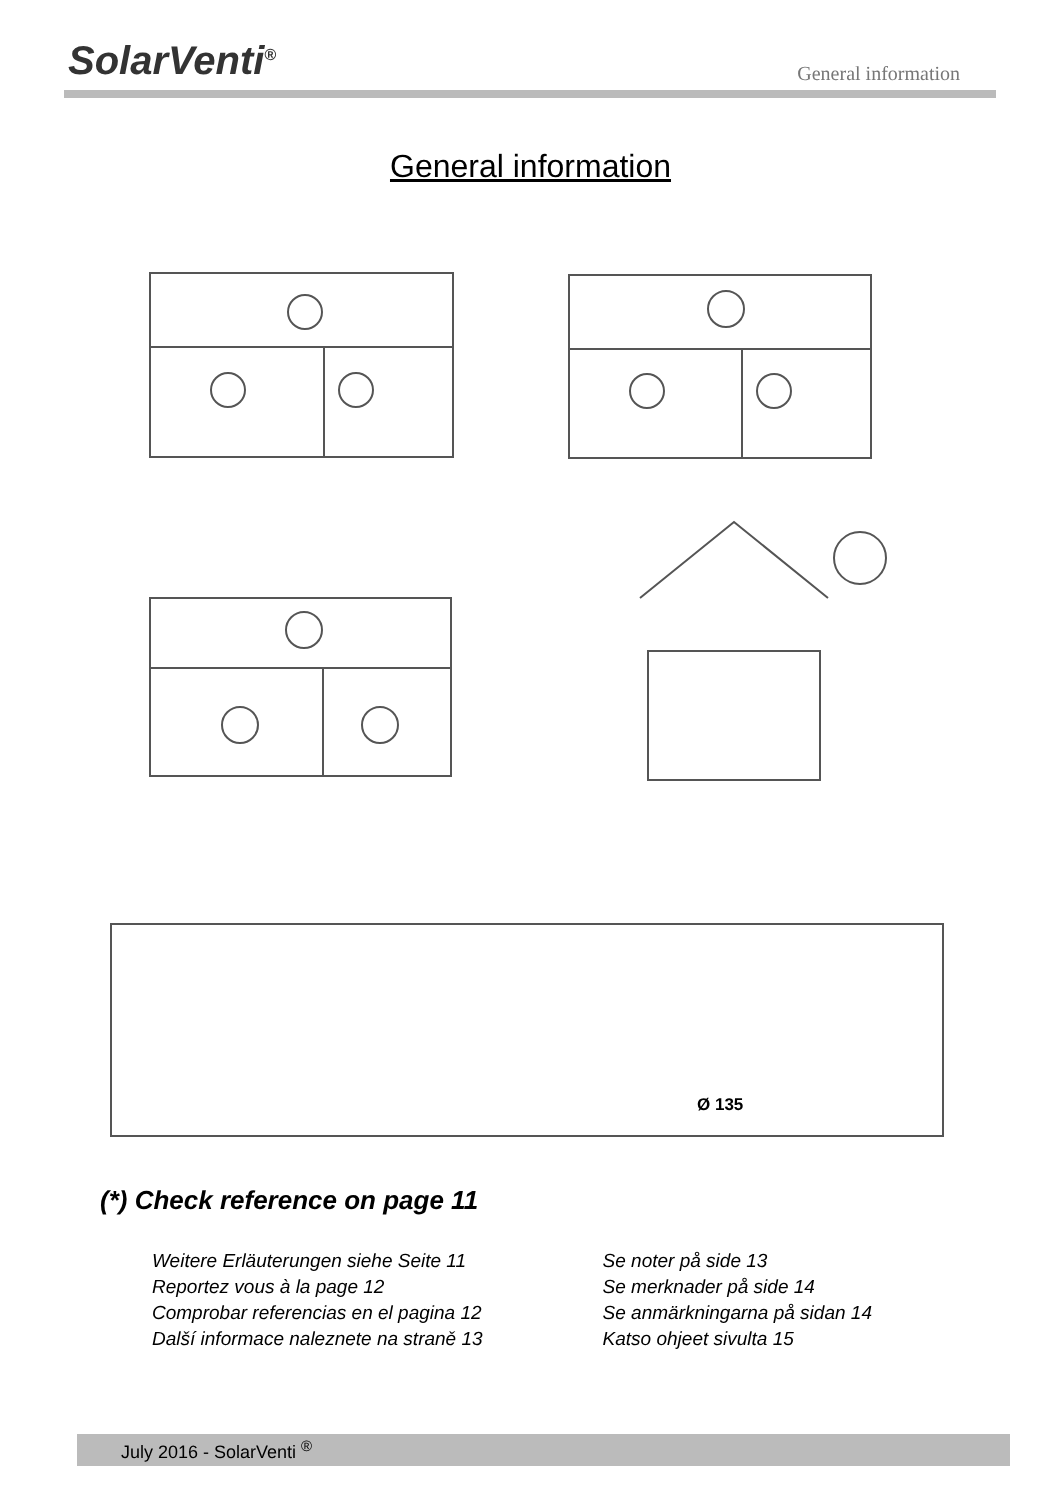SolarVenti<sup>®</sup> General information
General information
Ø 135
(*) Check reference on page 11
Weitere Erläuterungen siehe Seite 11
Reportez vous à la page 12
Comprobar referencias en el pagina 12
Další informace naleznete na straně 13
Se noter på side 13
Se merknader på side 14
Se anmärkningarna på sidan 14
Katso ohjeet sivulta 15
July 2016 - SolarVenti <sup>®</sup>